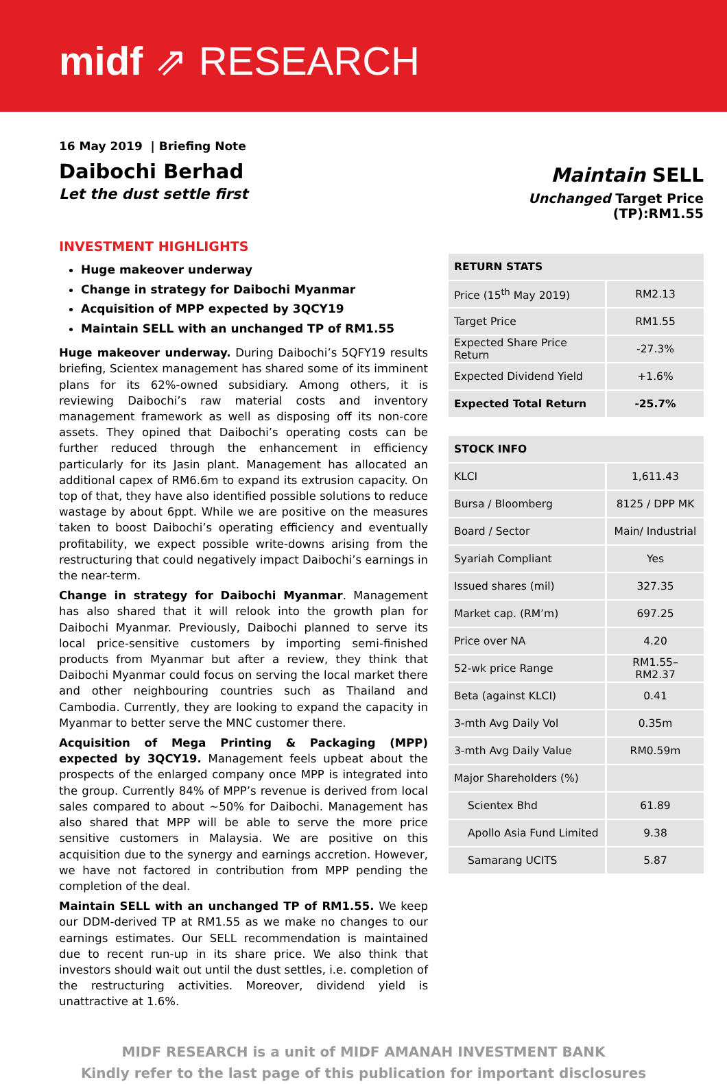midf ⇗ RESEARCH
16 May 2019 | Briefing Note
Daibochi Berhad
Let the dust settle first
Maintain SELL
Unchanged Target Price (TP):RM1.55
INVESTMENT HIGHLIGHTS
Huge makeover underway
Change in strategy for Daibochi Myanmar
Acquisition of MPP expected by 3QCY19
Maintain SELL with an unchanged TP of RM1.55
Huge makeover underway. During Daibochi’s 5QFY19 results briefing, Scientex management has shared some of its imminent plans for its 62%-owned subsidiary. Among others, it is reviewing Daibochi’s raw material costs and inventory management framework as well as disposing off its non-core assets. They opined that Daibochi’s operating costs can be further reduced through the enhancement in efficiency particularly for its Jasin plant. Management has allocated an additional capex of RM6.6m to expand its extrusion capacity. On top of that, they have also identified possible solutions to reduce wastage by about 6ppt. While we are positive on the measures taken to boost Daibochi’s operating efficiency and eventually profitability, we expect possible write-downs arising from the restructuring that could negatively impact Daibochi’s earnings in the near-term.
Change in strategy for Daibochi Myanmar. Management has also shared that it will relook into the growth plan for Daibochi Myanmar. Previously, Daibochi planned to serve its local price-sensitive customers by importing semi-finished products from Myanmar but after a review, they think that Daibochi Myanmar could focus on serving the local market there and other neighbouring countries such as Thailand and Cambodia. Currently, they are looking to expand the capacity in Myanmar to better serve the MNC customer there.
Acquisition of Mega Printing & Packaging (MPP) expected by 3QCY19. Management feels upbeat about the prospects of the enlarged company once MPP is integrated into the group. Currently 84% of MPP’s revenue is derived from local sales compared to about ~50% for Daibochi. Management has also shared that MPP will be able to serve the more price sensitive customers in Malaysia. We are positive on this acquisition due to the synergy and earnings accretion. However, we have not factored in contribution from MPP pending the completion of the deal.
Maintain SELL with an unchanged TP of RM1.55. We keep our DDM-derived TP at RM1.55 as we make no changes to our earnings estimates. Our SELL recommendation is maintained due to recent run-up in its share price. We also think that investors should wait out until the dust settles, i.e. completion of the restructuring activities. Moreover, dividend yield is unattractive at 1.6%.
| RETURN STATS | |
| --- | --- |
| Price (15<sup>th</sup> May 2019) | RM2.13 |
| Target Price | RM1.55 |
| Expected Share Price Return | -27.3% |
| Expected Dividend Yield | +1.6% |
| Expected Total Return | -25.7% |
| STOCK INFO | |
| --- | --- |
| KLCI | 1,611.43 |
| Bursa / Bloomberg | 8125 / DPP MK |
| Board / Sector | Main/ Industrial |
| Syariah Compliant | Yes |
| Issued shares (mil) | 327.35 |
| Market cap. (RM’m) | 697.25 |
| Price over NA | 4.20 |
| 52-wk price Range | RM1.55– RM2.37 |
| Beta (against KLCI) | 0.41 |
| 3-mth Avg Daily Vol | 0.35m |
| 3-mth Avg Daily Value | RM0.59m |
| Major Shareholders (%) | |
| Scientex Bhd | 61.89 |
| Apollo Asia Fund Limited | 9.38 |
| Samarang UCITS | 5.87 |
MIDF RESEARCH is a unit of MIDF AMANAH INVESTMENT BANK
Kindly refer to the last page of this publication for important disclosures